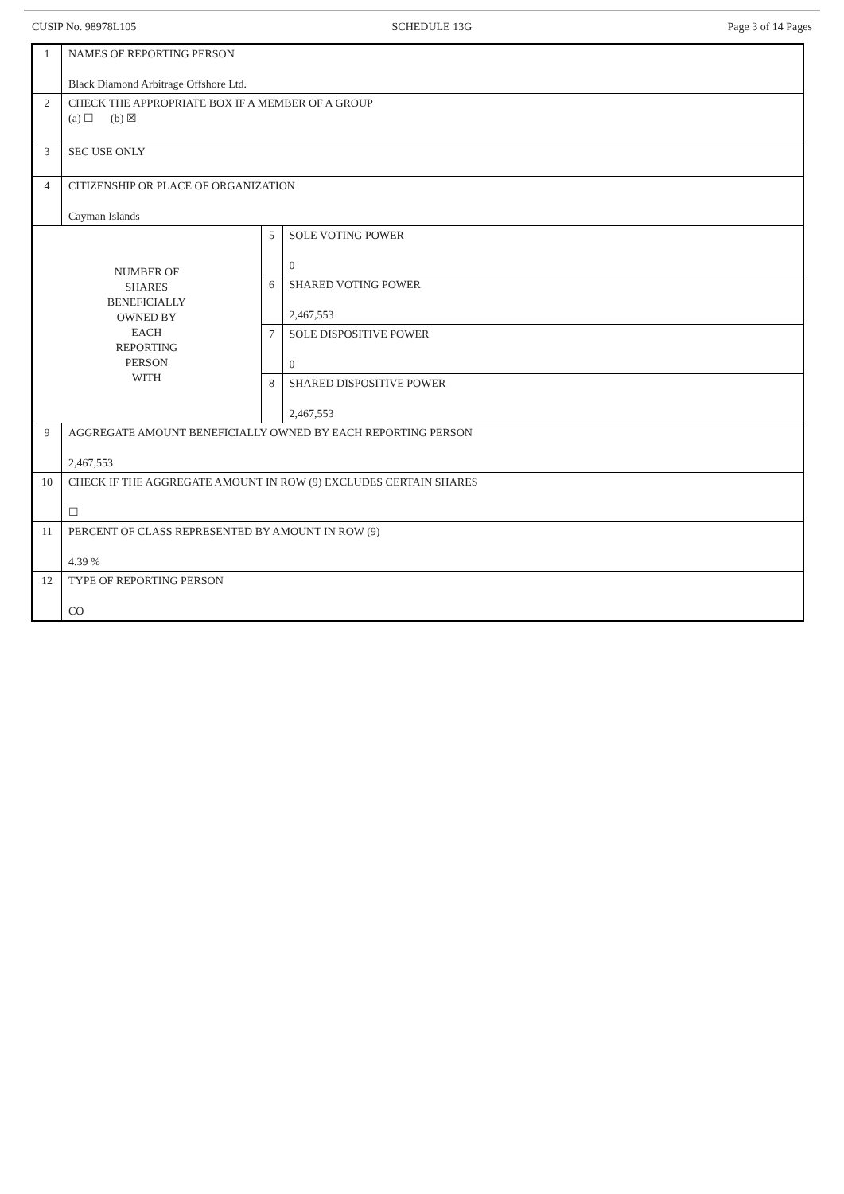CUSIP No. 98978L105 SCHEDULE 13G Page 3 of 14 Pages
| 1 | NAMES OF REPORTING PERSON Black Diamond Arbitrage Offshore Ltd. | | |
| 2 | CHECK THE APPROPRIATE BOX IF A MEMBER OF A GROUP (a) ☐ (b) ☒ | | |
| 3 | SEC USE ONLY | | |
| 4 | CITIZENSHIP OR PLACE OF ORGANIZATION Cayman Islands | | |
| NUMBER OF SHARES BENEFICIALLY OWNED BY EACH REPORTING PERSON WITH | | 5 | SOLE VOTING POWER 0 |
| | | 6 | SHARED VOTING POWER 2,467,553 |
| | | 7 | SOLE DISPOSITIVE POWER 0 |
| | | 8 | SHARED DISPOSITIVE POWER 2,467,553 |
| 9 | AGGREGATE AMOUNT BENEFICIALLY OWNED BY EACH REPORTING PERSON 2,467,553 | | |
| 10 | CHECK IF THE AGGREGATE AMOUNT IN ROW (9) EXCLUDES CERTAIN SHARES ☐ | | |
| 11 | PERCENT OF CLASS REPRESENTED BY AMOUNT IN ROW (9) 4.39 % | | |
| 12 | TYPE OF REPORTING PERSON CO | | |